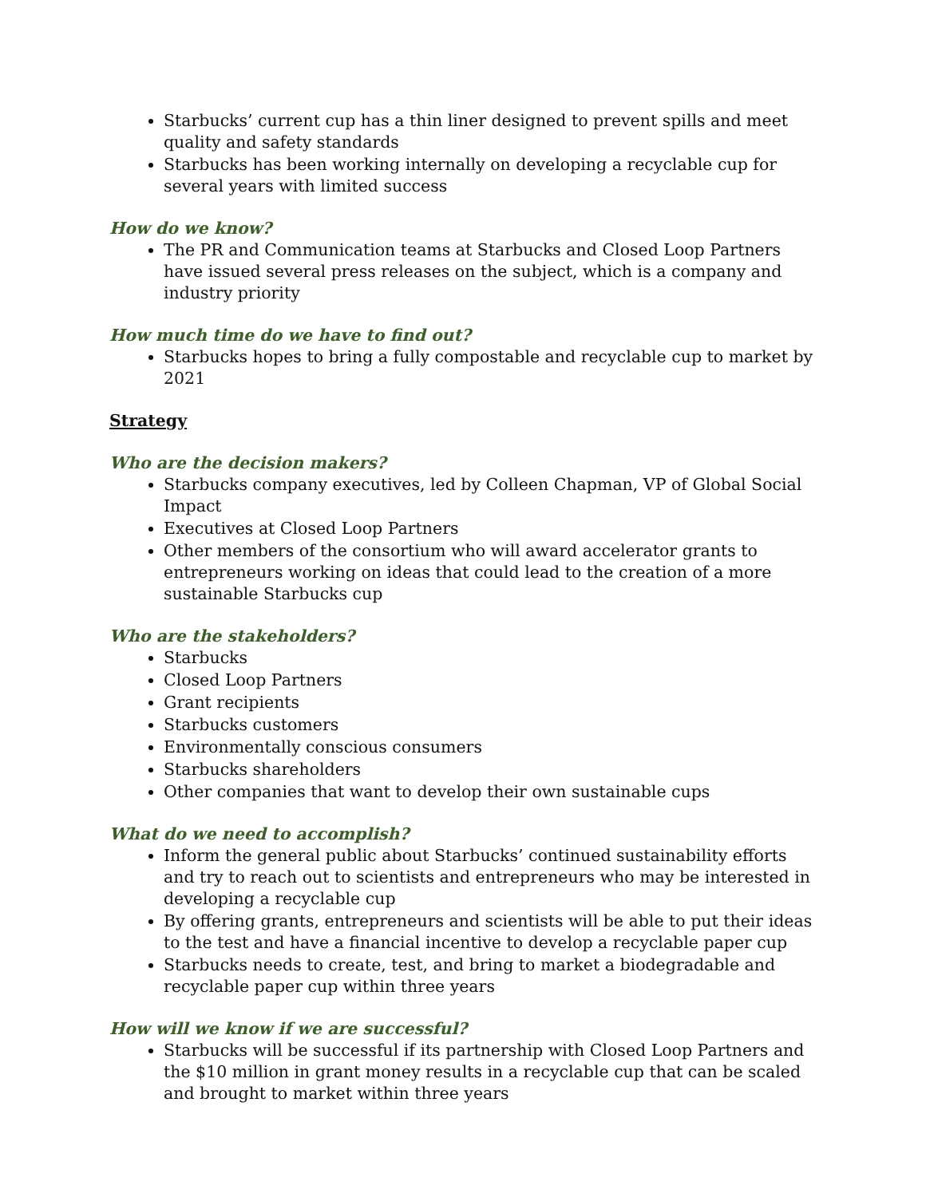Starbucks’ current cup has a thin liner designed to prevent spills and meet quality and safety standards
Starbucks has been working internally on developing a recyclable cup for several years with limited success
How do we know?
The PR and Communication teams at Starbucks and Closed Loop Partners have issued several press releases on the subject, which is a company and industry priority
How much time do we have to find out?
Starbucks hopes to bring a fully compostable and recyclable cup to market by 2021
Strategy
Who are the decision makers?
Starbucks company executives, led by Colleen Chapman, VP of Global Social Impact
Executives at Closed Loop Partners
Other members of the consortium who will award accelerator grants to entrepreneurs working on ideas that could lead to the creation of a more sustainable Starbucks cup
Who are the stakeholders?
Starbucks
Closed Loop Partners
Grant recipients
Starbucks customers
Environmentally conscious consumers
Starbucks shareholders
Other companies that want to develop their own sustainable cups
What do we need to accomplish?
Inform the general public about Starbucks’ continued sustainability efforts and try to reach out to scientists and entrepreneurs who may be interested in developing a recyclable cup
By offering grants, entrepreneurs and scientists will be able to put their ideas to the test and have a financial incentive to develop a recyclable paper cup
Starbucks needs to create, test, and bring to market a biodegradable and recyclable paper cup within three years
How will we know if we are successful?
Starbucks will be successful if its partnership with Closed Loop Partners and the $10 million in grant money results in a recyclable cup that can be scaled and brought to market within three years